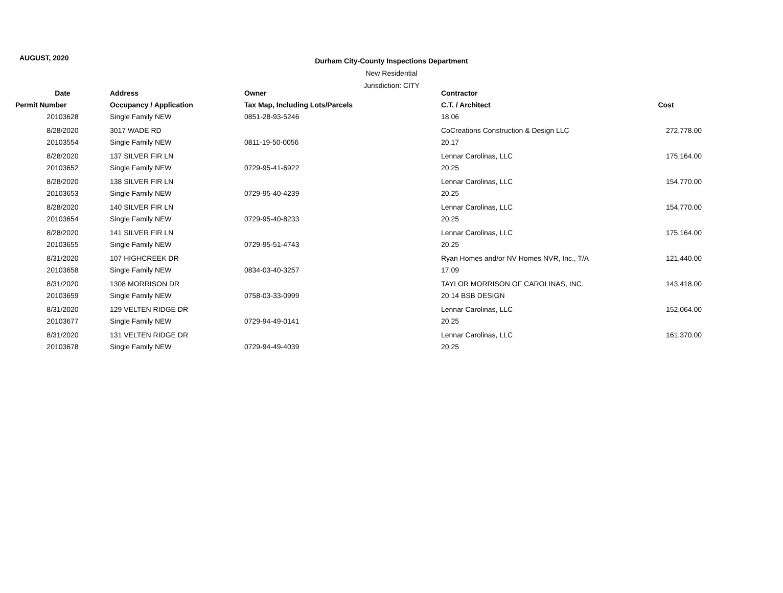AUGUST, 2020
Durham City-County Inspections Department
New Residential
Jurisdiction: CITY
| Date | Address | Owner | Contractor | |
| --- | --- | --- | --- | --- |
| Permit Number | Occupancy / Application | Tax Map, Including Lots/Parcels | C.T. / Architect | Cost |
| 20103628 | Single Family NEW | 0851-28-93-5246 | 18.06 | |
| 8/28/2020 | 3017 WADE RD | | CoCreations Construction & Design LLC | 272,778.00 |
| 20103554 | Single Family NEW | 0811-19-50-0056 | 20.17 | |
| 8/28/2020 | 137 SILVER FIR LN | | Lennar Carolinas, LLC | 175,164.00 |
| 20103652 | Single Family NEW | 0729-95-41-6922 | 20.25 | |
| 8/28/2020 | 138 SILVER FIR LN | | Lennar Carolinas, LLC | 154,770.00 |
| 20103653 | Single Family NEW | 0729-95-40-4239 | 20.25 | |
| 8/28/2020 | 140 SILVER FIR LN | | Lennar Carolinas, LLC | 154,770.00 |
| 20103654 | Single Family NEW | 0729-95-40-8233 | 20.25 | |
| 8/28/2020 | 141 SILVER FIR LN | | Lennar Carolinas, LLC | 175,164.00 |
| 20103655 | Single Family NEW | 0729-95-51-4743 | 20.25 | |
| 8/31/2020 | 107 HIGHCREEK DR | | Ryan Homes and/or NV Homes NVR, Inc., T/A | 121,440.00 |
| 20103658 | Single Family NEW | 0834-03-40-3257 | 17.09 | |
| 8/31/2020 | 1308 MORRISON DR | | TAYLOR MORRISON OF CAROLINAS, INC. | 143,418.00 |
| 20103659 | Single Family NEW | 0758-03-33-0999 | 20.14 BSB DESIGN | |
| 8/31/2020 | 129 VELTEN RIDGE DR | | Lennar Carolinas, LLC | 152,064.00 |
| 20103677 | Single Family NEW | 0729-94-49-0141 | 20.25 | |
| 8/31/2020 | 131 VELTEN RIDGE DR | | Lennar Carolinas, LLC | 161,370.00 |
| 20103678 | Single Family NEW | 0729-94-49-4039 | 20.25 | |